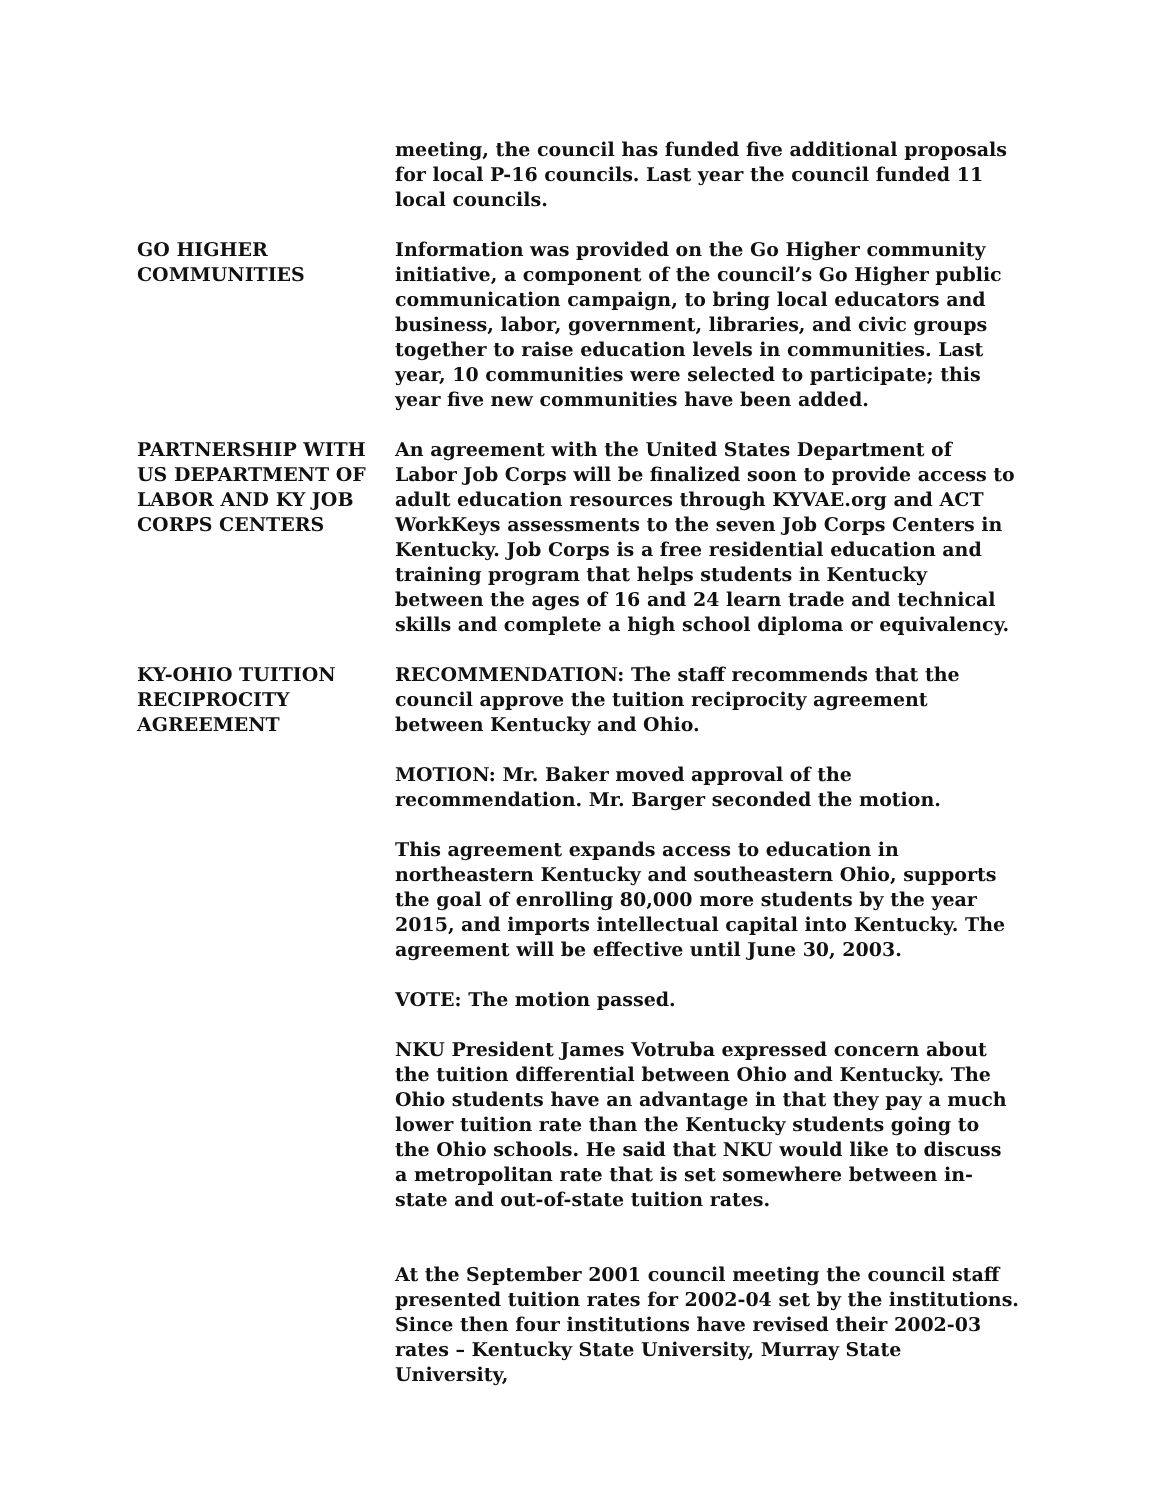meeting, the council has funded five additional proposals for local P-16 councils. Last year the council funded 11 local councils.
GO HIGHER
COMMUNITIES
Information was provided on the Go Higher community initiative, a component of the council’s Go Higher public communication campaign, to bring local educators and business, labor, government, libraries, and civic groups together to raise education levels in communities. Last year, 10 communities were selected to participate; this year five new communities have been added.
PARTNERSHIP WITH
US DEPARTMENT OF
LABOR AND KY JOB
CORPS CENTERS
An agreement with the United States Department of Labor Job Corps will be finalized soon to provide access to adult education resources through KYVAE.org and ACT WorkKeys assessments to the seven Job Corps Centers in Kentucky. Job Corps is a free residential education and training program that helps students in Kentucky between the ages of 16 and 24 learn trade and technical skills and complete a high school diploma or equivalency.
KY-OHIO TUITION
RECIPROCITY
AGREEMENT
RECOMMENDATION: The staff recommends that the council approve the tuition reciprocity agreement between Kentucky and Ohio.
MOTION: Mr. Baker moved approval of the recommendation. Mr. Barger seconded the motion.
This agreement expands access to education in northeastern Kentucky and southeastern Ohio, supports the goal of enrolling 80,000 more students by the year 2015, and imports intellectual capital into Kentucky. The agreement will be effective until June 30, 2003.
VOTE: The motion passed.
NKU President James Votruba expressed concern about the tuition differential between Ohio and Kentucky. The Ohio students have an advantage in that they pay a much lower tuition rate than the Kentucky students going to the Ohio schools. He said that NKU would like to discuss a metropolitan rate that is set somewhere between in-state and out-of-state tuition rates.
At the September 2001 council meeting the council staff presented tuition rates for 2002-04 set by the institutions. Since then four institutions have revised their 2002-03 rates – Kentucky State University, Murray State University,